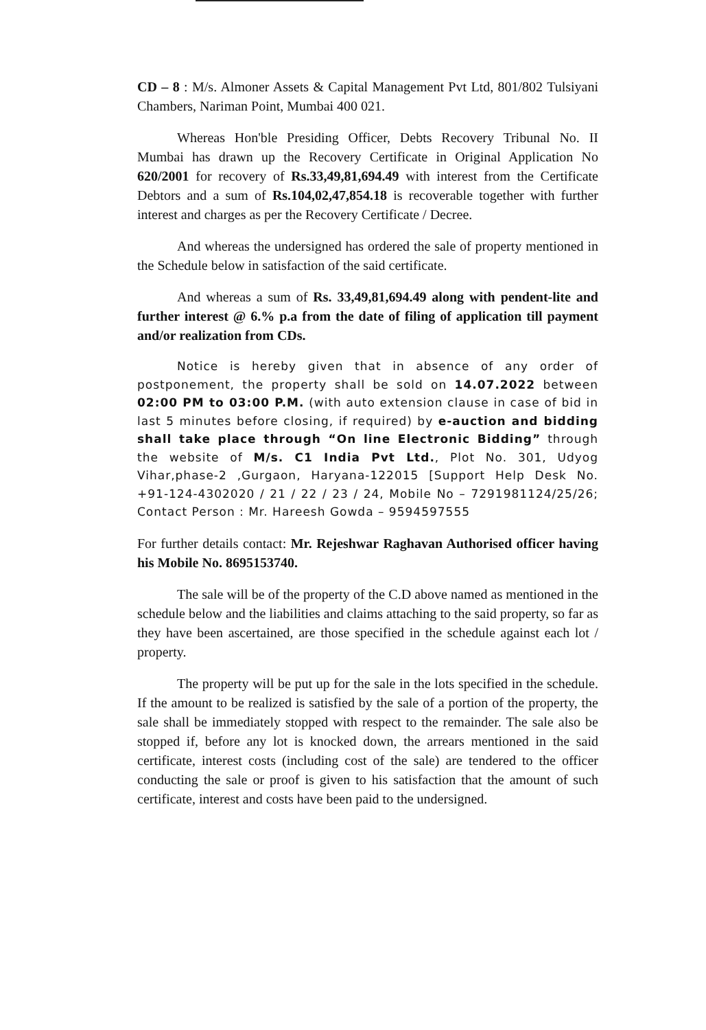CD – 8 : M/s. Almoner Assets & Capital Management Pvt Ltd, 801/802 Tulsiyani Chambers, Nariman Point, Mumbai 400 021.
Whereas Hon'ble Presiding Officer, Debts Recovery Tribunal No. II Mumbai has drawn up the Recovery Certificate in Original Application No 620/2001 for recovery of Rs.33,49,81,694.49 with interest from the Certificate Debtors and a sum of Rs.104,02,47,854.18 is recoverable together with further interest and charges as per the Recovery Certificate / Decree.
And whereas the undersigned has ordered the sale of property mentioned in the Schedule below in satisfaction of the said certificate.
And whereas a sum of Rs. 33,49,81,694.49 along with pendent-lite and further interest @ 6.% p.a from the date of filing of application till payment and/or realization from CDs.
Notice is hereby given that in absence of any order of postponement, the property shall be sold on 14.07.2022 between 02:00 PM to 03:00 P.M. (with auto extension clause in case of bid in last 5 minutes before closing, if required) by e-auction and bidding shall take place through “On line Electronic Bidding” through the website of M/s. C1 India Pvt Ltd., Plot No. 301, Udyog Vihar,phase-2 ,Gurgaon, Haryana-122015 [Support Help Desk No. +91-124-4302020 / 21 / 22 / 23 / 24, Mobile No – 7291981124/25/26; Contact Person : Mr. Hareesh Gowda – 9594597555
For further details contact: Mr. Rejeshwar Raghavan Authorised officer having his Mobile No. 8695153740.
The sale will be of the property of the C.D above named as mentioned in the schedule below and the liabilities and claims attaching to the said property, so far as they have been ascertained, are those specified in the schedule against each lot / property.
The property will be put up for the sale in the lots specified in the schedule. If the amount to be realized is satisfied by the sale of a portion of the property, the sale shall be immediately stopped with respect to the remainder. The sale also be stopped if, before any lot is knocked down, the arrears mentioned in the said certificate, interest costs (including cost of the sale) are tendered to the officer conducting the sale or proof is given to his satisfaction that the amount of such certificate, interest and costs have been paid to the undersigned.